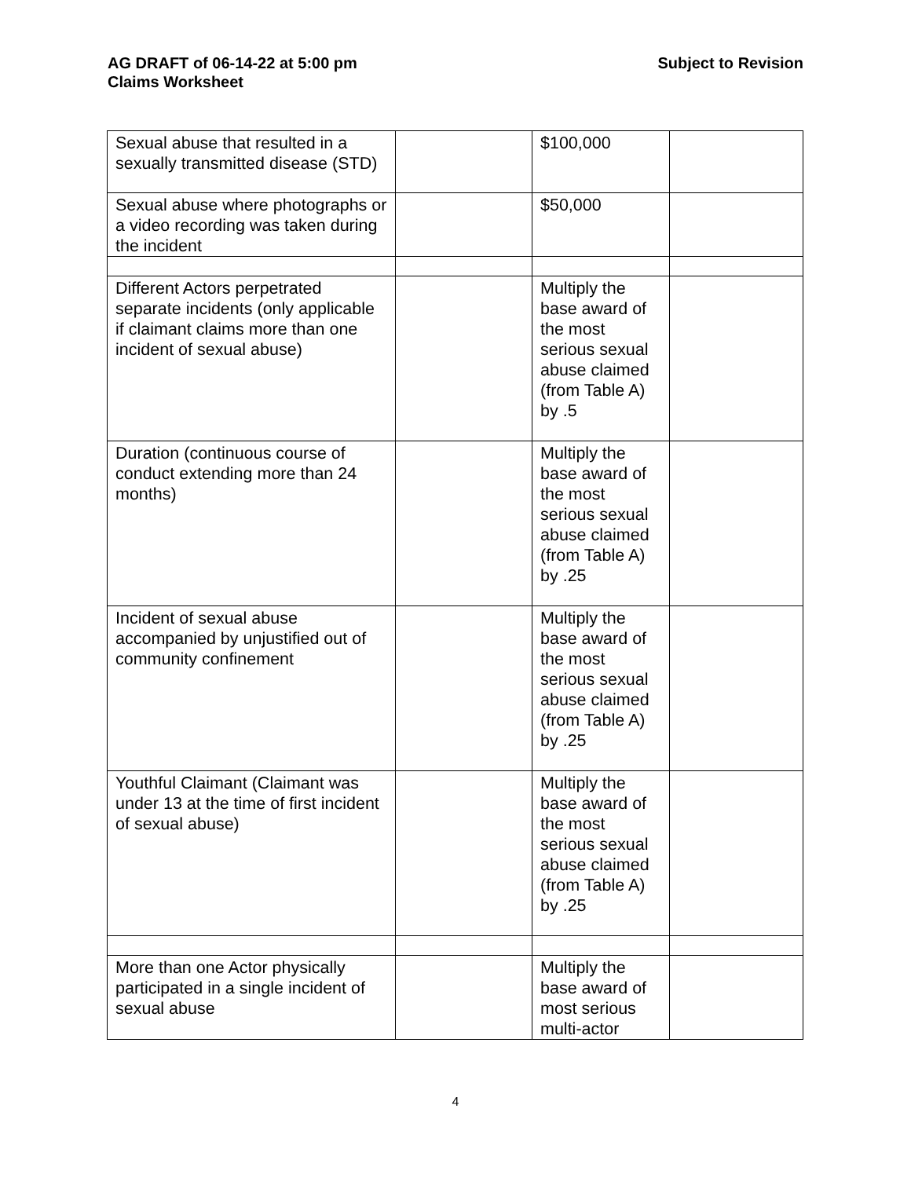AG DRAFT of 06-14-22 at 5:00 pm
Claims Worksheet
Subject to Revision
| Sexual abuse that resulted in a sexually transmitted disease (STD) | | $100,000 | |
| Sexual abuse where photographs or a video recording was taken during the incident | | $50,000 | |
| Different Actors perpetrated separate incidents (only applicable if claimant claims more than one incident of sexual abuse) | | Multiply the base award of the most serious sexual abuse claimed (from Table A) by .5 | |
| Duration (continuous course of conduct extending more than 24 months) | | Multiply the base award of the most serious sexual abuse claimed (from Table A) by .25 | |
| Incident of sexual abuse accompanied by unjustified out of community confinement | | Multiply the base award of the most serious sexual abuse claimed (from Table A) by .25 | |
| Youthful Claimant (Claimant was under 13 at the time of first incident of sexual abuse) | | Multiply the base award of the most serious sexual abuse claimed (from Table A) by .25 | |
| More than one Actor physically participated in a single incident of sexual abuse | | Multiply the base award of most serious multi-actor | |
4